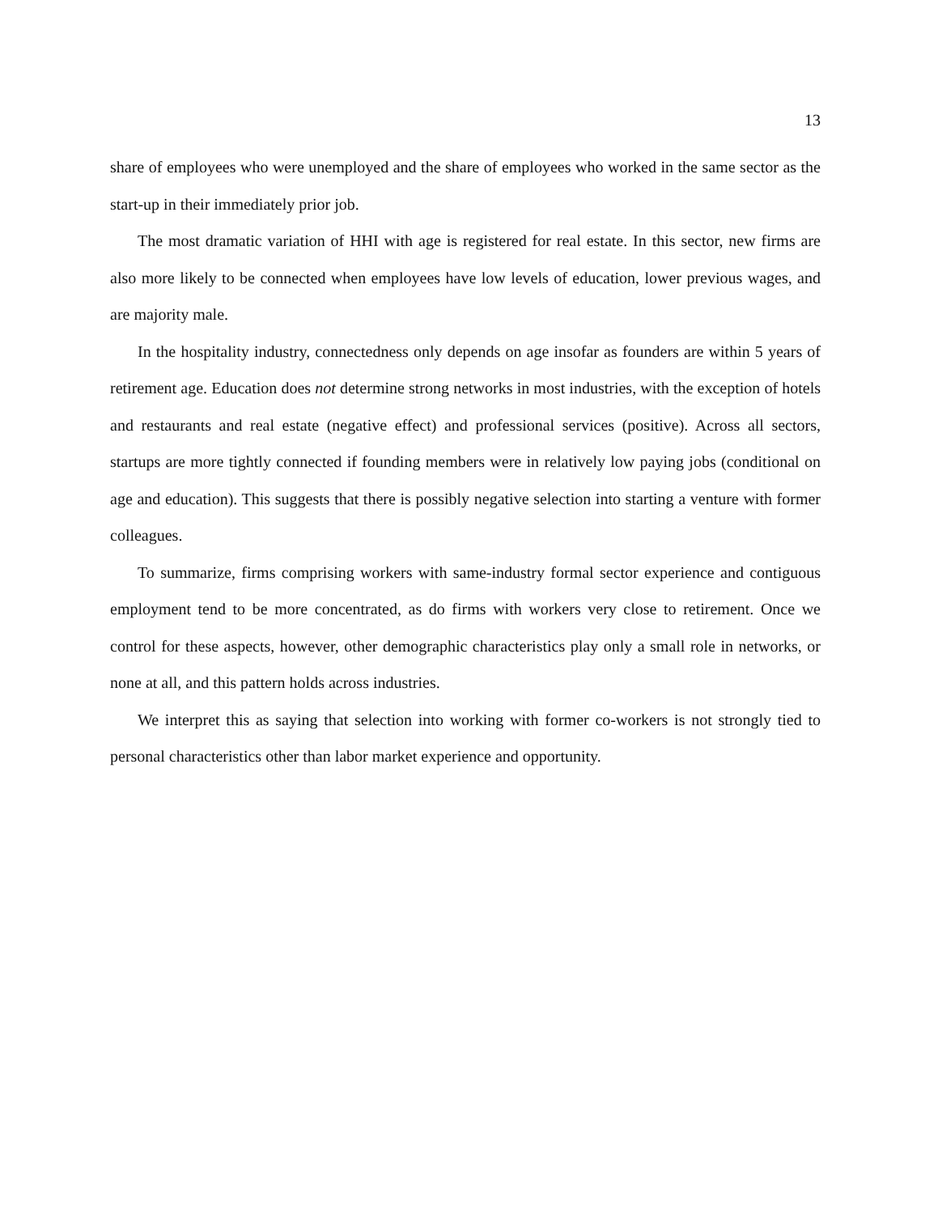13
share of employees who were unemployed and the share of employees who worked in the same sector as the start-up in their immediately prior job.
The most dramatic variation of HHI with age is registered for real estate. In this sector, new firms are also more likely to be connected when employees have low levels of education, lower previous wages, and are majority male.
In the hospitality industry, connectedness only depends on age insofar as founders are within 5 years of retirement age. Education does not determine strong networks in most industries, with the exception of hotels and restaurants and real estate (negative effect) and professional services (positive). Across all sectors, startups are more tightly connected if founding members were in relatively low paying jobs (conditional on age and education). This suggests that there is possibly negative selection into starting a venture with former colleagues.
To summarize, firms comprising workers with same-industry formal sector experience and contiguous employment tend to be more concentrated, as do firms with workers very close to retirement. Once we control for these aspects, however, other demographic characteristics play only a small role in networks, or none at all, and this pattern holds across industries.
We interpret this as saying that selection into working with former co-workers is not strongly tied to personal characteristics other than labor market experience and opportunity.